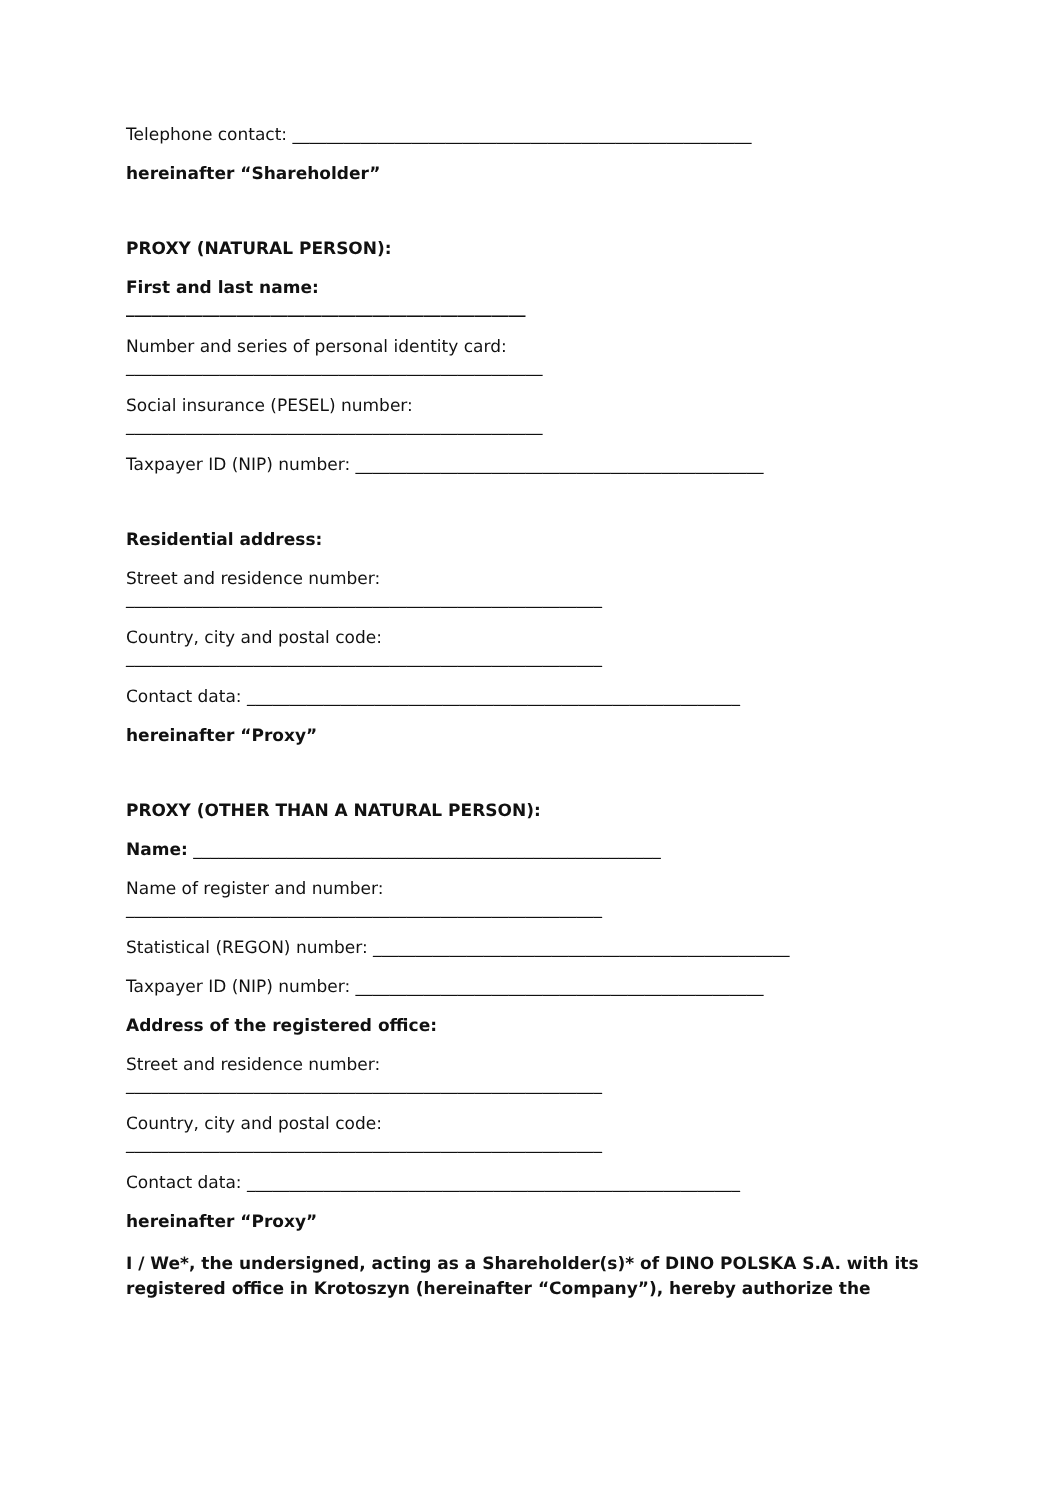Telephone contact: ______________________________________________________
hereinafter “Shareholder”
PROXY (NATURAL PERSON):
First and last name:
_______________________________________________
Number and series of personal identity card:
_________________________________________________
Social insurance (PESEL) number:
_________________________________________________
Taxpayer ID (NIP) number: ________________________________________________
Residential address:
Street and residence number:
________________________________________________________
Country, city and postal code:
________________________________________________________
Contact data: __________________________________________________________
hereinafter “Proxy”
PROXY (OTHER THAN A NATURAL PERSON):
Name: _______________________________________________________
Name of register and number:
________________________________________________________
Statistical (REGON) number: _________________________________________________
Taxpayer ID (NIP) number: ________________________________________________
Address of the registered office:
Street and residence number:
________________________________________________________
Country, city and postal code:
________________________________________________________
Contact data: __________________________________________________________
hereinafter “Proxy”
I / We*, the undersigned, acting as a Shareholder(s)* of DINO POLSKA S.A. with its registered office in Krotoszyn (hereinafter “Company”), hereby authorize the